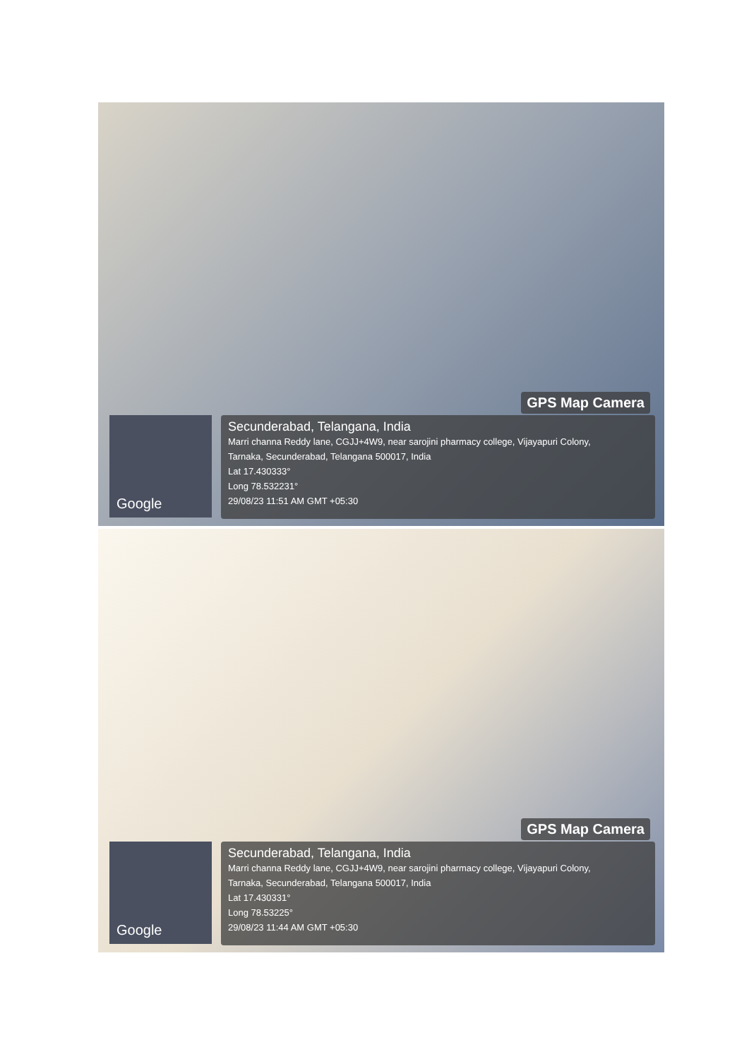GPS Map Camera
Google
Secunderabad, Telangana, India
Marri channa Reddy lane, CGJJ+4W9, near sarojini pharmacy college, Vijayapuri Colony,
Tarnaka, Secunderabad, Telangana 500017, India
Lat 17.430333°
Long 78.532231°
29/08/23 11:51 AM GMT +05:30
GPS Map Camera
Google
Secunderabad, Telangana, India
Marri channa Reddy lane, CGJJ+4W9, near sarojini pharmacy college, Vijayapuri Colony,
Tarnaka, Secunderabad, Telangana 500017, India
Lat 17.430331°
Long 78.53225°
29/08/23 11:44 AM GMT +05:30